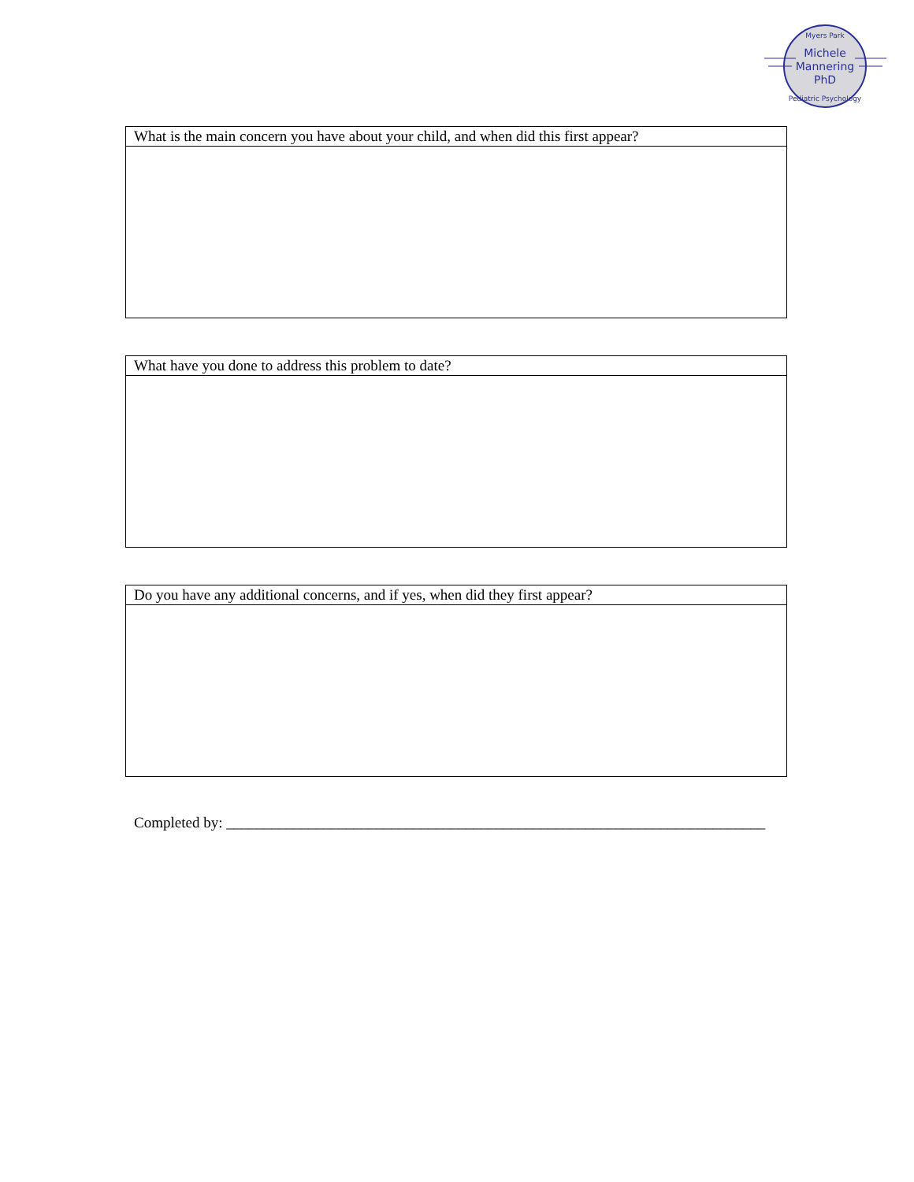Michele
Mannering
PhD
Myers Park
Pediatric Psychology
| What is the main concern you have about your child, and when did this first appear? |
| What have you done to address this problem to date? |
| Do you have any additional concerns, and if yes, when did they first appear? |
Completed by: ________________________________________________________________________